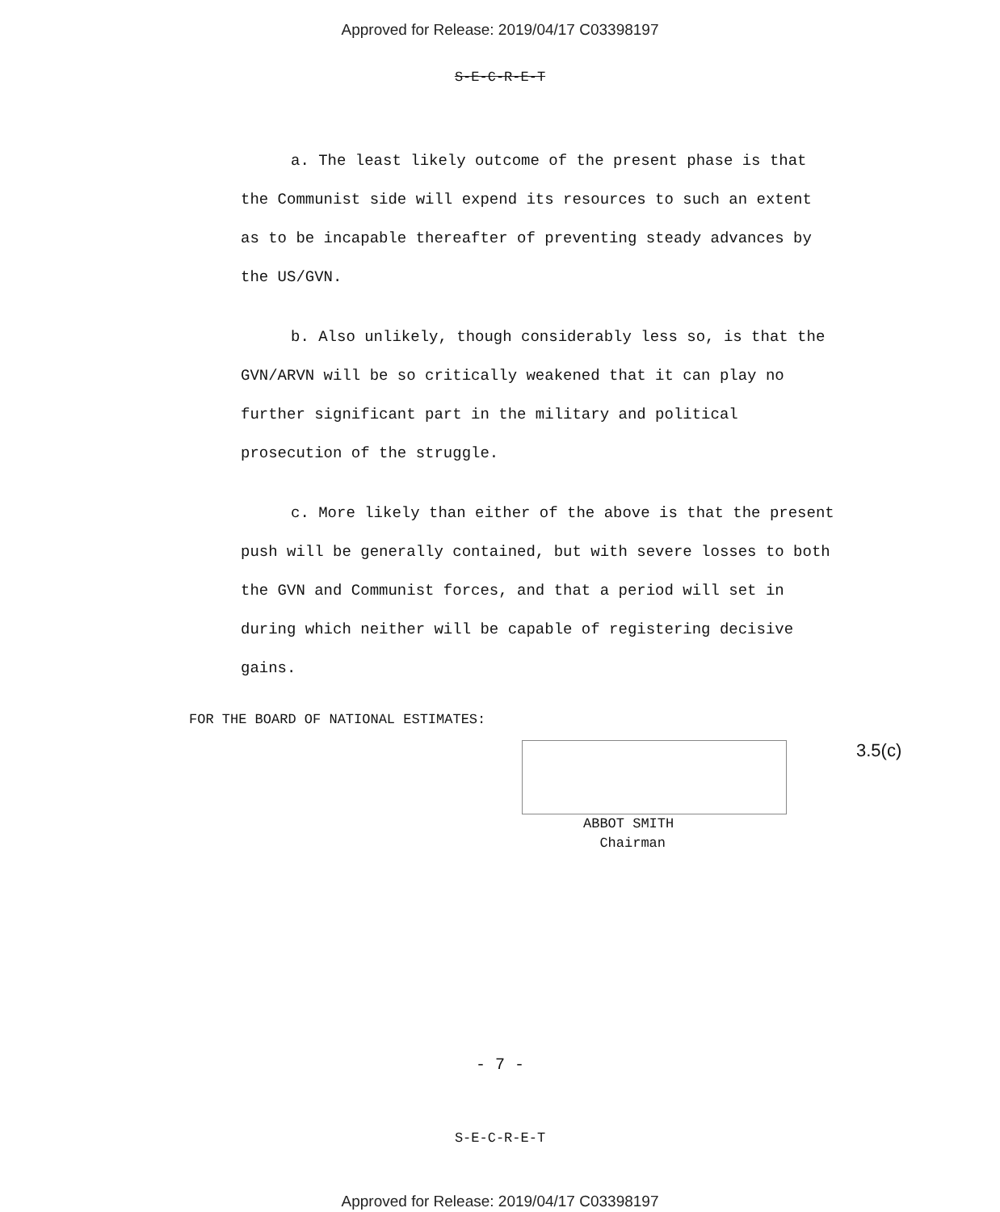Approved for Release: 2019/04/17 C03398197
S-E-C-R-E-T
a. The least likely outcome of the present phase is that the Communist side will expend its resources to such an extent as to be incapable thereafter of preventing steady advances by the US/GVN.
b. Also unlikely, though considerably less so, is that the GVN/ARVN will be so critically weakened that it can play no further significant part in the military and political prosecution of the struggle.
c. More likely than either of the above is that the present push will be generally contained, but with severe losses to both the GVN and Communist forces, and that a period will set in during which neither will be capable of registering decisive gains.
FOR THE BOARD OF NATIONAL ESTIMATES:
3.5(c)
ABBOT SMITH
Chairman
- 7 -
S-E-C-R-E-T
Approved for Release: 2019/04/17 C03398197